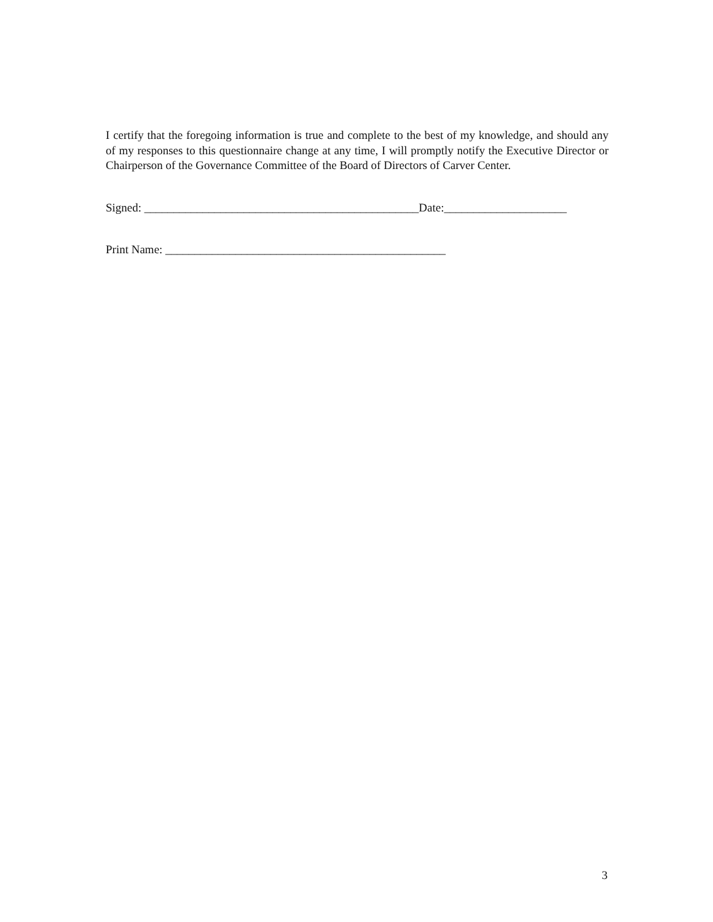I certify that the foregoing information is true and complete to the best of my knowledge, and should any of my responses to this questionnaire change at any time, I will promptly notify the Executive Director or Chairperson of the Governance Committee of the Board of Directors of Carver Center.
Signed: _______________________________________________Date:_____________________
Print Name: ________________________________________________
3